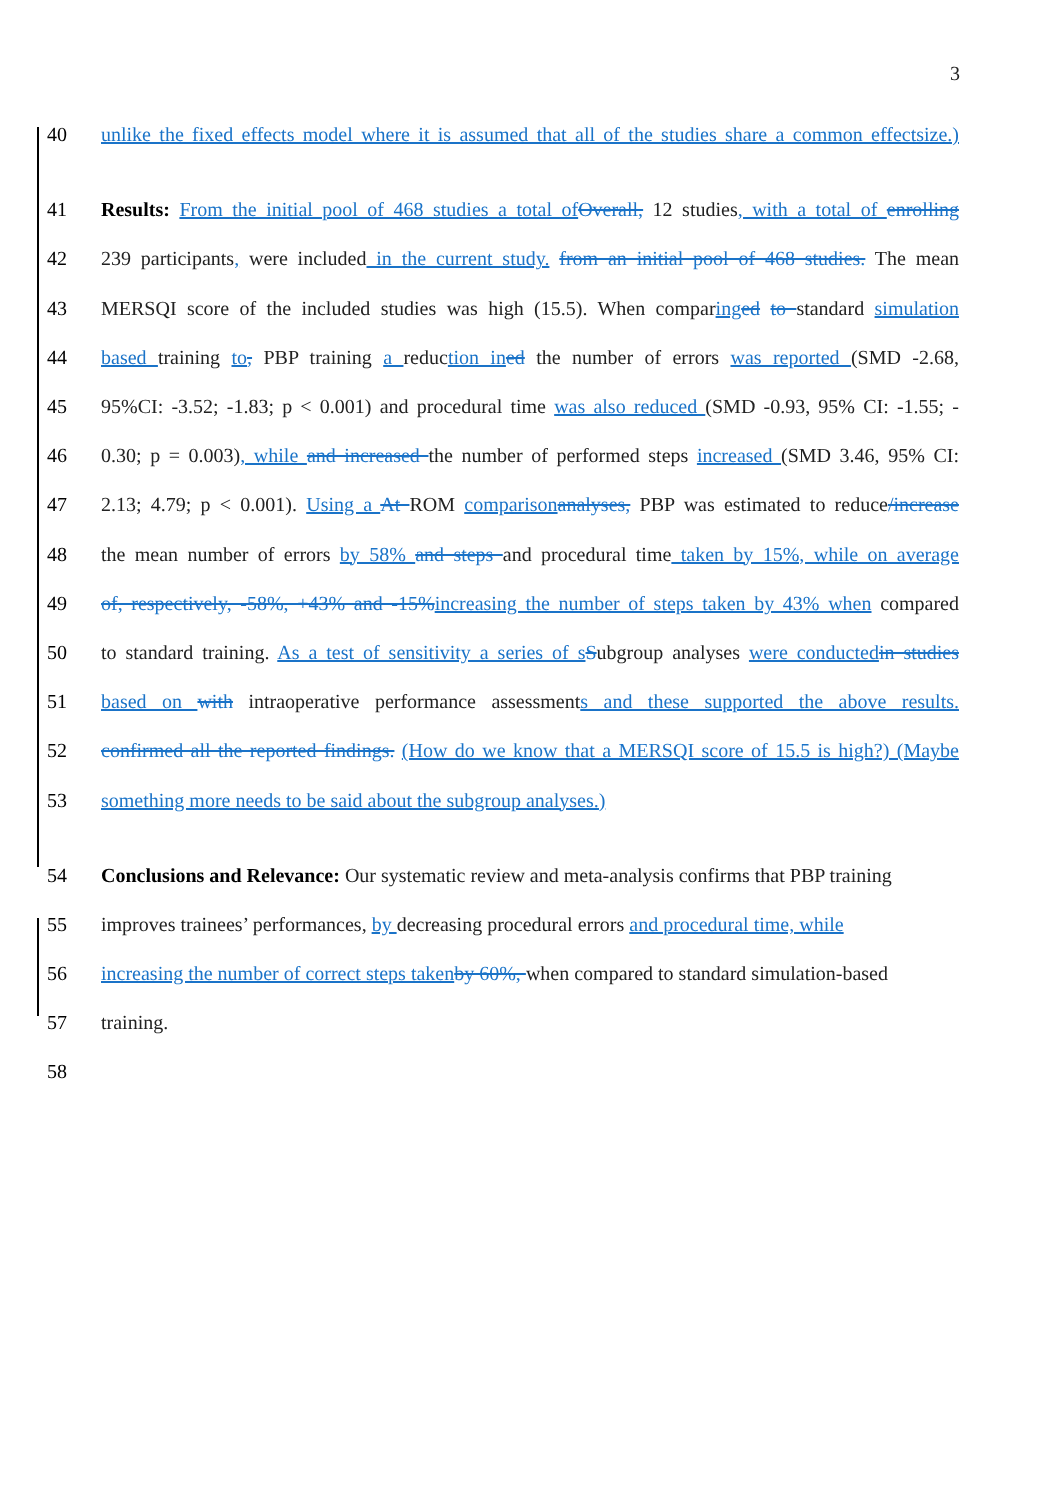3
40 unlike the fixed effects model where it is assumed that all of the studies share a common effectsize.)
41 Results: From the initial pool of 468 studies a total of Overall, 12 studies, with a total of enrolling
42 239 participants, were included in the current study. from an initial pool of 468 studies. The mean
43 MERSQI score of the included studies was high (15.5). When comparing ed to standard simulation
44 based training to, PBP training a reduction in ed the number of errors was reported (SMD -2.68,
45 95%CI: -3.52; -1.83; p < 0.001) and procedural time was also reduced (SMD -0.93, 95% CI: -1.55; -
46 0.30; p = 0.003), while and increased the number of performed steps increased (SMD 3.46, 95% CI:
47 2.13; 4.79; p < 0.001). Using a At ROM comparison analyses, PBP was estimated to reduce/increase
48 the mean number of errors by 58% and steps and procedural time taken by 15%, while on average
49 of, respectively, -58%, +43% and -15% increasing the number of steps taken by 43% when compared
50 to standard training. As a test of sensitivity a series of s Subgroup analyses were conducted in studies
51 based on with intraoperative performance assessments and these supported the above results.
52 confirmed all the reported findings. (How do we know that a MERSQI score of 15.5 is high?) (Maybe
53 something more needs to be said about the subgroup analyses.)
54 Conclusions and Relevance: Our systematic review and meta-analysis confirms that PBP training
55 improves trainees’ performances, by decreasing procedural errors and procedural time, while
56 increasing the number of correct steps taken by 60%, when compared to standard simulation-based
57 training.
58